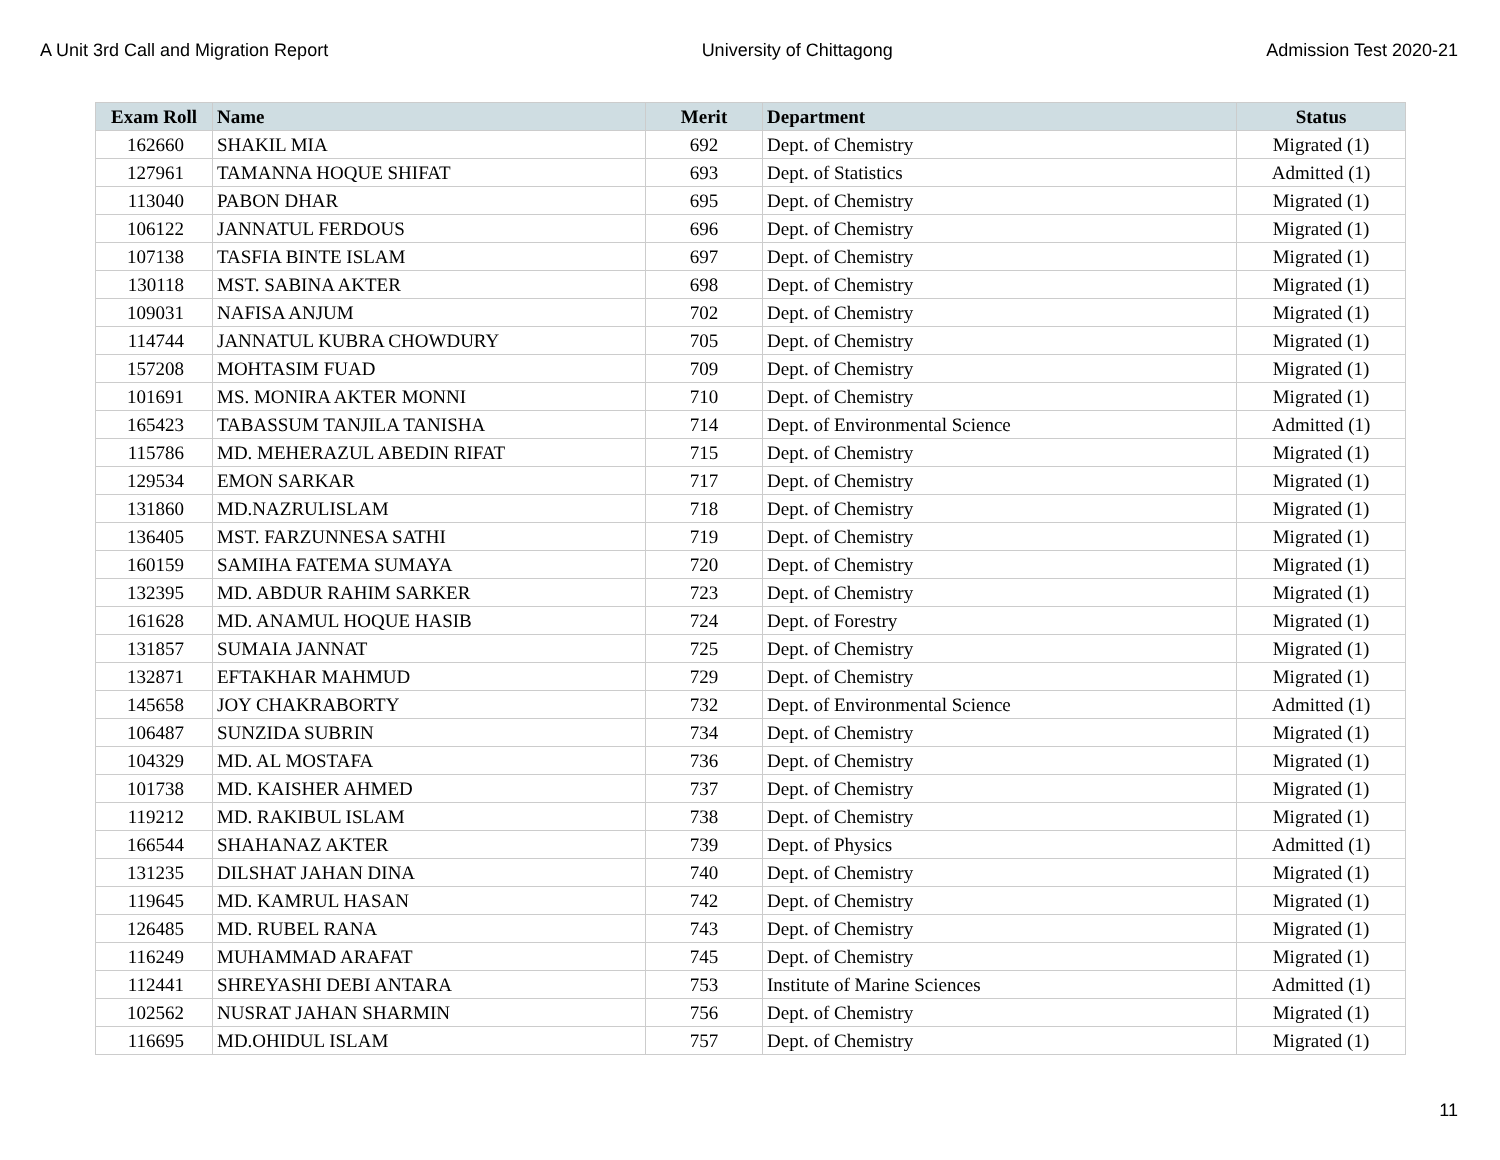A Unit 3rd Call and Migration Report University of Chittagong Admission Test 2020-21
| Exam Roll | Name | Merit | Department | Status |
| --- | --- | --- | --- | --- |
| 162660 | SHAKIL MIA | 692 | Dept. of Chemistry | Migrated (1) |
| 127961 | TAMANNA HOQUE SHIFAT | 693 | Dept. of Statistics | Admitted (1) |
| 113040 | PABON DHAR | 695 | Dept. of Chemistry | Migrated (1) |
| 106122 | JANNATUL FERDOUS | 696 | Dept. of Chemistry | Migrated (1) |
| 107138 | TASFIA BINTE ISLAM | 697 | Dept. of Chemistry | Migrated (1) |
| 130118 | MST. SABINA AKTER | 698 | Dept. of Chemistry | Migrated (1) |
| 109031 | NAFISA ANJUM | 702 | Dept. of Chemistry | Migrated (1) |
| 114744 | JANNATUL KUBRA CHOWDURY | 705 | Dept. of Chemistry | Migrated (1) |
| 157208 | MOHTASIM FUAD | 709 | Dept. of Chemistry | Migrated (1) |
| 101691 | MS. MONIRA AKTER MONNI | 710 | Dept. of Chemistry | Migrated (1) |
| 165423 | TABASSUM TANJILA TANISHA | 714 | Dept. of Environmental Science | Admitted (1) |
| 115786 | MD. MEHERAZUL ABEDIN RIFAT | 715 | Dept. of Chemistry | Migrated (1) |
| 129534 | EMON SARKAR | 717 | Dept. of Chemistry | Migrated (1) |
| 131860 | MD.NAZRULISLAM | 718 | Dept. of Chemistry | Migrated (1) |
| 136405 | MST. FARZUNNESA SATHI | 719 | Dept. of Chemistry | Migrated (1) |
| 160159 | SAMIHA FATEMA SUMAYA | 720 | Dept. of Chemistry | Migrated (1) |
| 132395 | MD. ABDUR RAHIM SARKER | 723 | Dept. of Chemistry | Migrated (1) |
| 161628 | MD. ANAMUL HOQUE HASIB | 724 | Dept. of Forestry | Migrated (1) |
| 131857 | SUMAIA JANNAT | 725 | Dept. of Chemistry | Migrated (1) |
| 132871 | EFTAKHAR MAHMUD | 729 | Dept. of Chemistry | Migrated (1) |
| 145658 | JOY CHAKRABORTY | 732 | Dept. of Environmental Science | Admitted (1) |
| 106487 | SUNZIDA SUBRIN | 734 | Dept. of Chemistry | Migrated (1) |
| 104329 | MD. AL MOSTAFA | 736 | Dept. of Chemistry | Migrated (1) |
| 101738 | MD. KAISHER AHMED | 737 | Dept. of Chemistry | Migrated (1) |
| 119212 | MD. RAKIBUL ISLAM | 738 | Dept. of Chemistry | Migrated (1) |
| 166544 | SHAHANAZ AKTER | 739 | Dept. of Physics | Admitted (1) |
| 131235 | DILSHAT JAHAN DINA | 740 | Dept. of Chemistry | Migrated (1) |
| 119645 | MD. KAMRUL HASAN | 742 | Dept. of Chemistry | Migrated (1) |
| 126485 | MD. RUBEL RANA | 743 | Dept. of Chemistry | Migrated (1) |
| 116249 | MUHAMMAD ARAFAT | 745 | Dept. of Chemistry | Migrated (1) |
| 112441 | SHREYASHI DEBI ANTARA | 753 | Institute of Marine Sciences | Admitted (1) |
| 102562 | NUSRAT JAHAN SHARMIN | 756 | Dept. of Chemistry | Migrated (1) |
| 116695 | MD.OHIDUL ISLAM | 757 | Dept. of Chemistry | Migrated (1) |
11